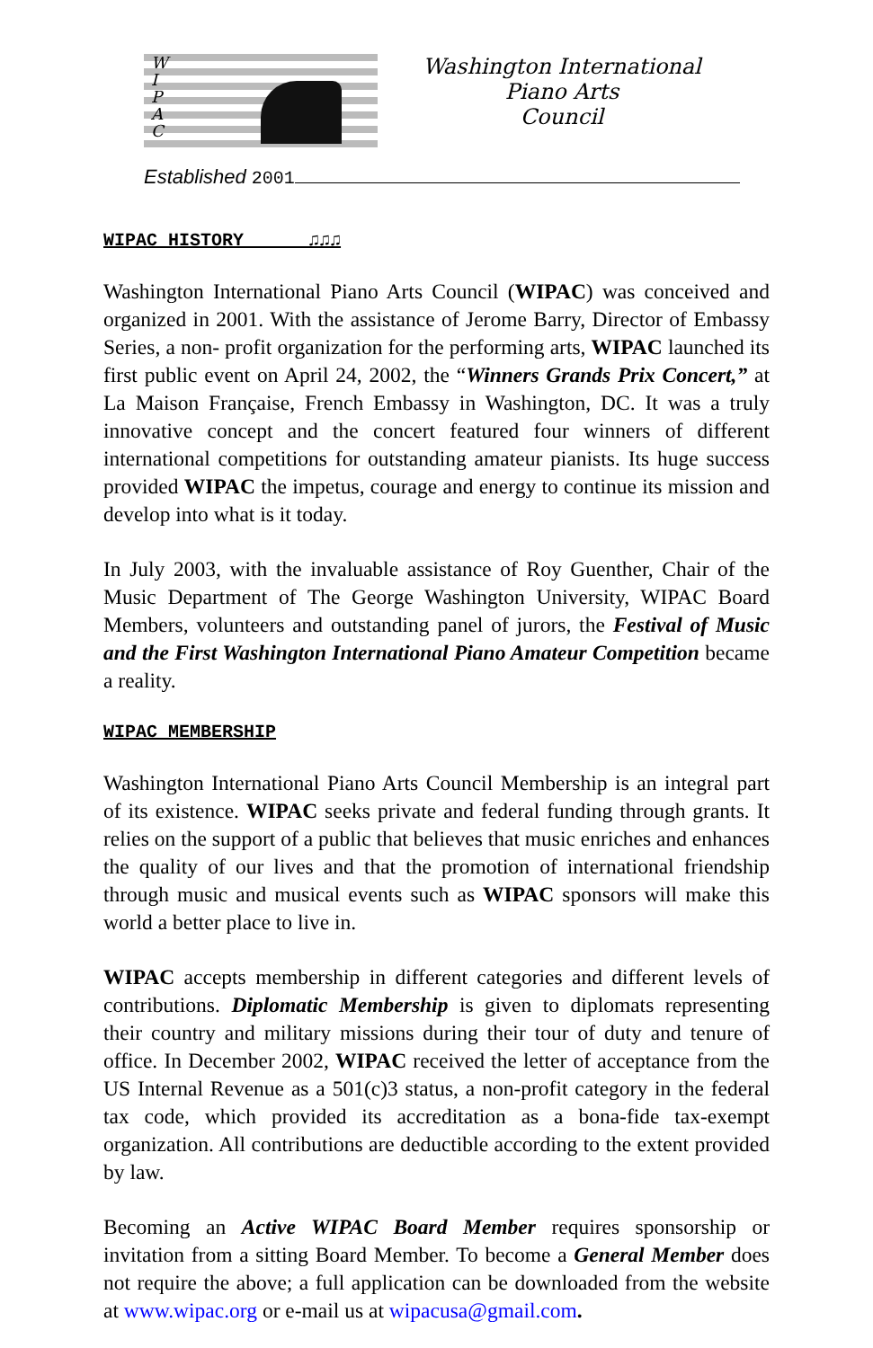W
I
P
A
C
Washington International
Piano Arts
Council
Established 2001
WIPAC HISTORY ♫♫♫
Washington International Piano Arts Council (WIPAC) was conceived and organized in 2001. With the assistance of Jerome Barry, Director of Embassy Series, a non- profit organization for the performing arts, WIPAC launched its first public event on April 24, 2002, the “Winners Grands Prix Concert,” at La Maison Française, French Embassy in Washington, DC. It was a truly innovative concept and the concert featured four winners of different international competitions for outstanding amateur pianists. Its huge success provided WIPAC the impetus, courage and energy to continue its mission and develop into what is it today.
In July 2003, with the invaluable assistance of Roy Guenther, Chair of the Music Department of The George Washington University, WIPAC Board Members, volunteers and outstanding panel of jurors, the Festival of Music and the First Washington International Piano Amateur Competition became a reality.
WIPAC MEMBERSHIP
Washington International Piano Arts Council Membership is an integral part of its existence. WIPAC seeks private and federal funding through grants. It relies on the support of a public that believes that music enriches and enhances the quality of our lives and that the promotion of international friendship through music and musical events such as WIPAC sponsors will make this world a better place to live in.
WIPAC accepts membership in different categories and different levels of contributions. Diplomatic Membership is given to diplomats representing their country and military missions during their tour of duty and tenure of office. In December 2002, WIPAC received the letter of acceptance from the US Internal Revenue as a 501(c)3 status, a non-profit category in the federal tax code, which provided its accreditation as a bona-fide tax-exempt organization. All contributions are deductible according to the extent provided by law.
Becoming an Active WIPAC Board Member requires sponsorship or invitation from a sitting Board Member. To become a General Member does not require the above; a full application can be downloaded from the website at www.wipac.org or e-mail us at wipacusa@gmail.com.